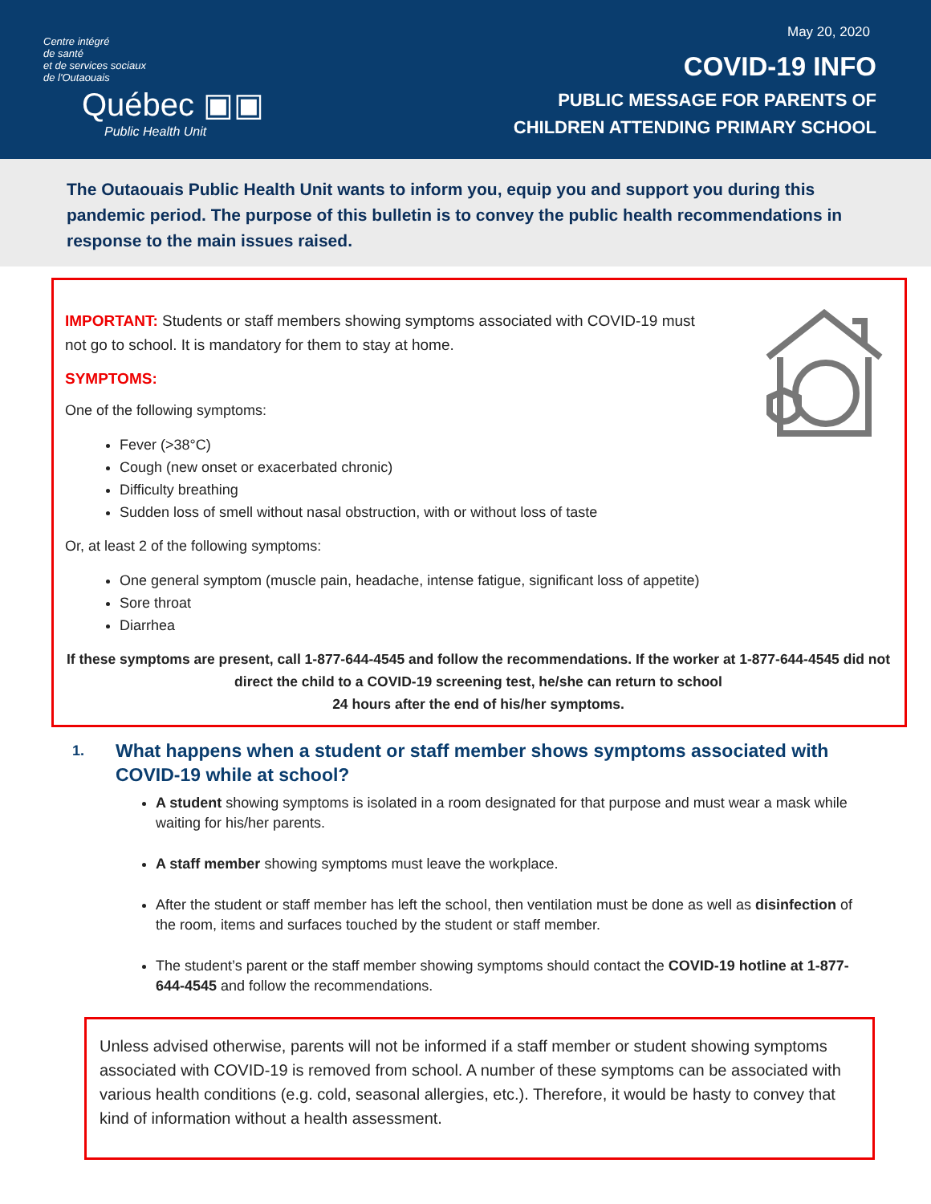Centre intégré
de santé
et de services sociaux
de l'Outaouais
Québec ▣▣
Public Health Unit
May 20, 2020
COVID-19 INFO
PUBLIC MESSAGE FOR PARENTS OF
CHILDREN ATTENDING PRIMARY SCHOOL
The Outaouais Public Health Unit wants to inform you, equip you and support you during this pandemic period. The purpose of this bulletin is to convey the public health recommendations in response to the main issues raised.
IMPORTANT: Students or staff members showing symptoms associated with COVID-19 must not go to school. It is mandatory for them to stay at home.
SYMPTOMS:
One of the following symptoms:
Fever (>38°C)
Cough (new onset or exacerbated chronic)
Difficulty breathing
Sudden loss of smell without nasal obstruction, with or without loss of taste
Or, at least 2 of the following symptoms:
One general symptom (muscle pain, headache, intense fatigue, significant loss of appetite)
Sore throat
Diarrhea
If these symptoms are present, call 1-877-644-4545 and follow the recommendations. If the worker at 1-877-644-4545 did not direct the child to a COVID-19 screening test, he/she can return to school
24 hours after the end of his/her symptoms.
1.
What happens when a student or staff member shows symptoms associated with
COVID-19 while at school?
A student showing symptoms is isolated in a room designated for that purpose and must wear a mask while waiting for his/her parents.
A staff member showing symptoms must leave the workplace.
After the student or staff member has left the school, then ventilation must be done as well as disinfection of the room, items and surfaces touched by the student or staff member.
The student’s parent or the staff member showing symptoms should contact the COVID-19 hotline at 1-877-644-4545 and follow the recommendations.
Unless advised otherwise, parents will not be informed if a staff member or student showing symptoms associated with COVID-19 is removed from school. A number of these symptoms can be associated with various health conditions (e.g. cold, seasonal allergies, etc.). Therefore, it would be hasty to convey that kind of information without a health assessment.